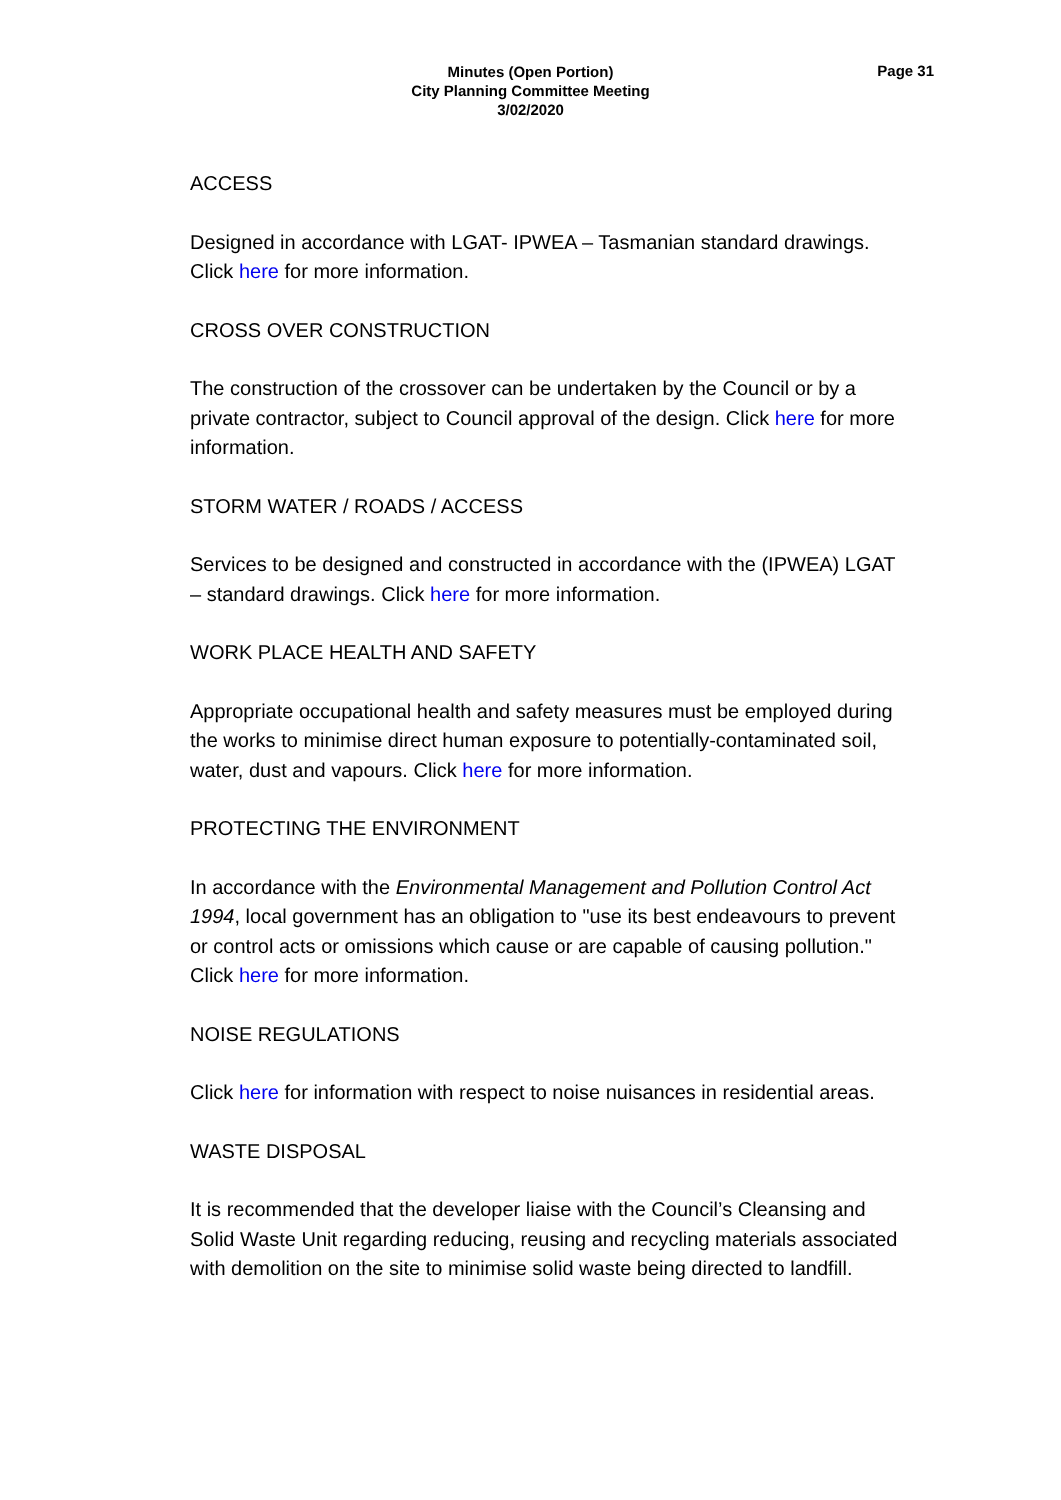Minutes (Open Portion)
City Planning Committee Meeting
3/02/2020
Page 31
ACCESS
Designed in accordance with LGAT- IPWEA – Tasmanian standard drawings. Click here for more information.
CROSS OVER CONSTRUCTION
The construction of the crossover can be undertaken by the Council or by a private contractor, subject to Council approval of the design. Click here for more information.
STORM WATER / ROADS / ACCESS
Services to be designed and constructed in accordance with the (IPWEA) LGAT – standard drawings. Click here for more information.
WORK PLACE HEALTH AND SAFETY
Appropriate occupational health and safety measures must be employed during the works to minimise direct human exposure to potentially-contaminated soil, water, dust and vapours. Click here for more information.
PROTECTING THE ENVIRONMENT
In accordance with the Environmental Management and Pollution Control Act 1994, local government has an obligation to "use its best endeavours to prevent or control acts or omissions which cause or are capable of causing pollution." Click here for more information.
NOISE REGULATIONS
Click here for information with respect to noise nuisances in residential areas.
WASTE DISPOSAL
It is recommended that the developer liaise with the Council’s Cleansing and Solid Waste Unit regarding reducing, reusing and recycling materials associated with demolition on the site to minimise solid waste being directed to landfill.